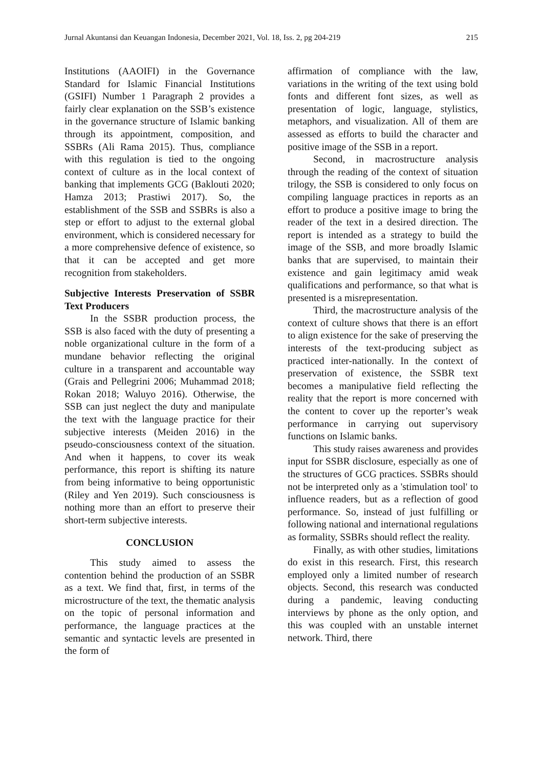Jurnal Akuntansi dan Keuangan Indonesia, December 2021, Vol. 18, Iss. 2, pg 204-219 215
Institutions (AAOIFI) in the Governance Standard for Islamic Financial Institutions (GSIFI) Number 1 Paragraph 2 provides a fairly clear explanation on the SSB’s existence in the governance structure of Islamic banking through its appointment, composition, and SSBRs (Ali Rama 2015). Thus, compliance with this regulation is tied to the ongoing context of culture as in the local context of banking that implements GCG (Baklouti 2020; Hamza 2013; Prastiwi 2017). So, the establishment of the SSB and SSBRs is also a step or effort to adjust to the external global environment, which is considered necessary for a more comprehensive defence of existence, so that it can be accepted and get more recognition from stakeholders.
Subjective Interests Preservation of SSBR Text Producers
In the SSBR production process, the SSB is also faced with the duty of presenting a noble organizational culture in the form of a mundane behavior reflecting the original culture in a transparent and accountable way (Grais and Pellegrini 2006; Muhammad 2018; Rokan 2018; Waluyo 2016). Otherwise, the SSB can just neglect the duty and manipulate the text with the language practice for their subjective interests (Meiden 2016) in the pseudo-consciousness context of the situation. And when it happens, to cover its weak performance, this report is shifting its nature from being informative to being opportunistic (Riley and Yen 2019). Such consciousness is nothing more than an effort to preserve their short-term subjective interests.
CONCLUSION
This study aimed to assess the contention behind the production of an SSBR as a text. We find that, first, in terms of the microstructure of the text, the thematic analysis on the topic of personal information and performance, the language practices at the semantic and syntactic levels are presented in the form of
affirmation of compliance with the law, variations in the writing of the text using bold fonts and different font sizes, as well as presentation of logic, language, stylistics, metaphors, and visualization. All of them are assessed as efforts to build the character and positive image of the SSB in a report.
Second, in macrostructure analysis through the reading of the context of situation trilogy, the SSB is considered to only focus on compiling language practices in reports as an effort to produce a positive image to bring the reader of the text in a desired direction. The report is intended as a strategy to build the image of the SSB, and more broadly Islamic banks that are supervised, to maintain their existence and gain legitimacy amid weak qualifications and performance, so that what is presented is a misrepresentation.
Third, the macrostructure analysis of the context of culture shows that there is an effort to align existence for the sake of preserving the interests of the text-producing subject as practiced inter-nationally. In the context of preservation of existence, the SSBR text becomes a manipulative field reflecting the reality that the report is more concerned with the content to cover up the reporter’s weak performance in carrying out supervisory functions on Islamic banks.
This study raises awareness and provides input for SSBR disclosure, especially as one of the structures of GCG practices. SSBRs should not be interpreted only as a 'stimulation tool' to influence readers, but as a reflection of good performance. So, instead of just fulfilling or following national and international regulations as formality, SSBRs should reflect the reality.
Finally, as with other studies, limitations do exist in this research. First, this research employed only a limited number of research objects. Second, this research was conducted during a pandemic, leaving conducting interviews by phone as the only option, and this was coupled with an unstable internet network. Third, there